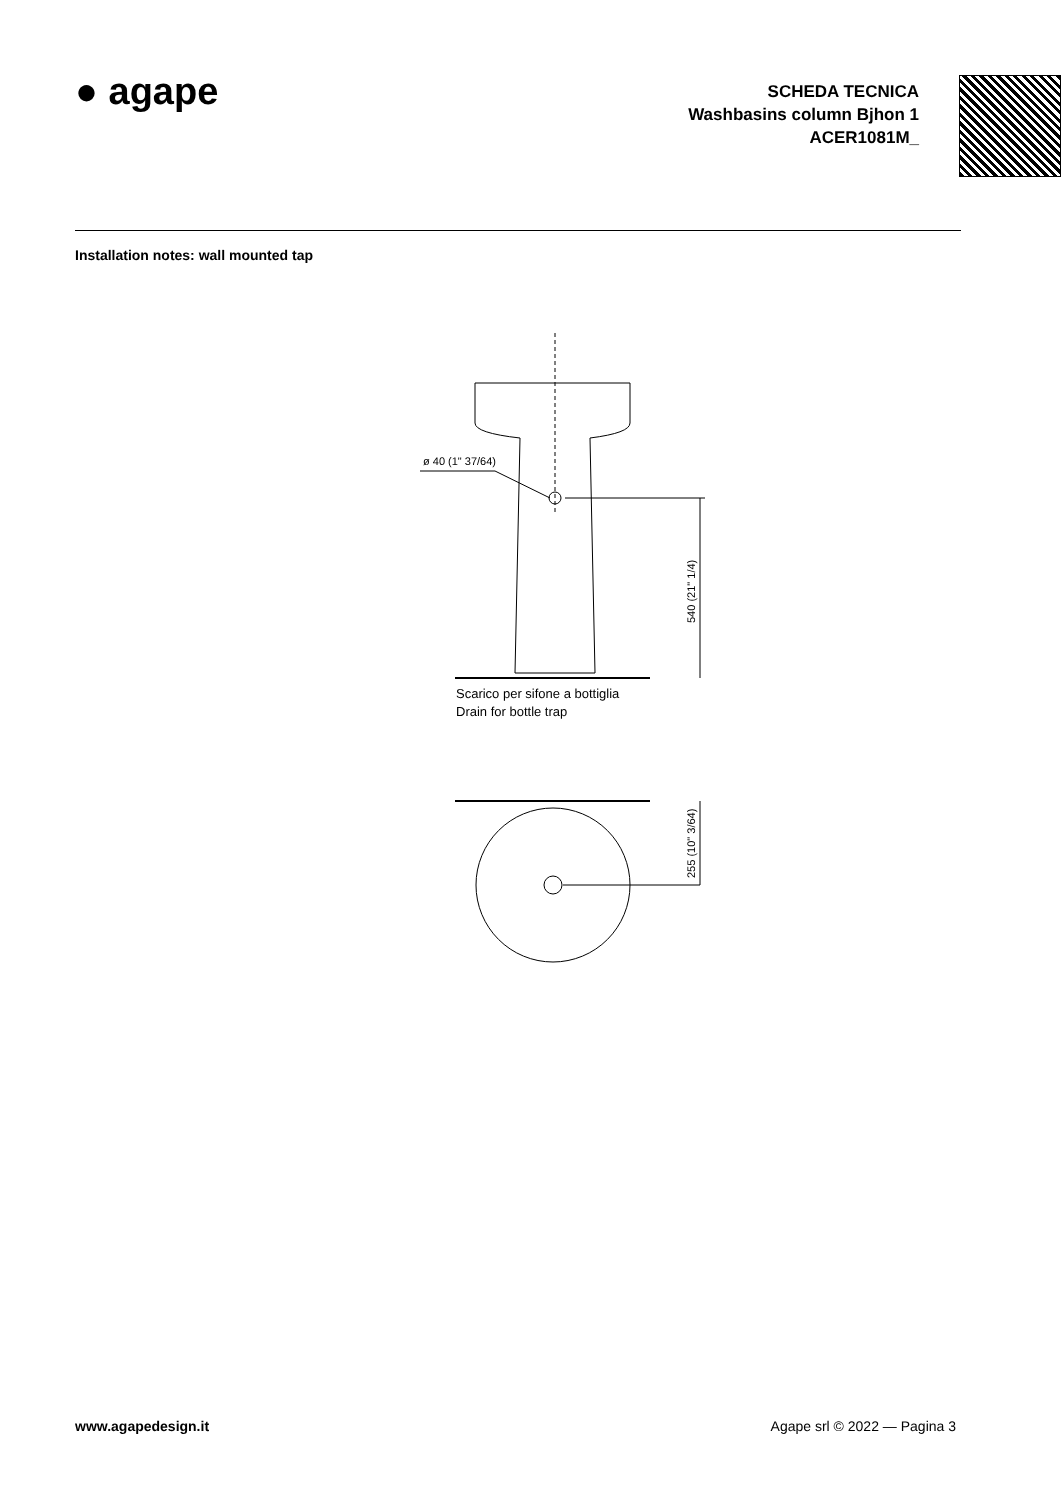● agape
SCHEDA TECNICA
Washbasins column Bjhon 1
ACER1081M_
Installation notes: wall mounted tap
ø 40 (1" 37/64)
Scarico per sifone a bottiglia
Drain for bottle trap
540 (21" 1/4)
255 (10" 3/64)
www.agapedesign.it Agape srl © 2022 — Pagina 3